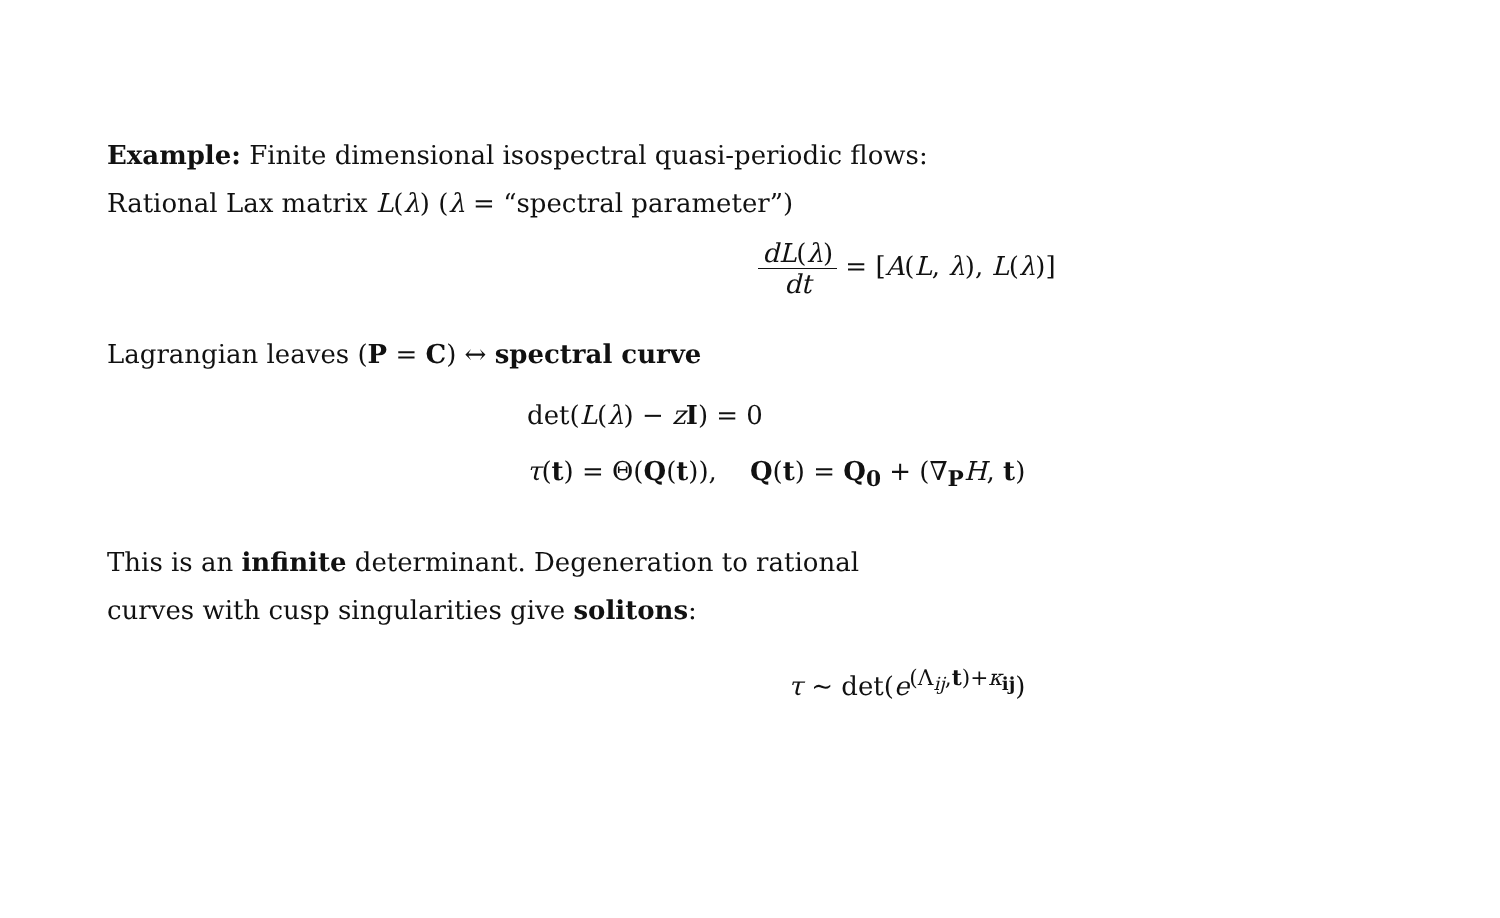Example: Finite dimensional isospectral quasi-periodic flows:
Rational Lax matrix L(λ) (λ = “spectral parameter”)
dL(λ) dt = [A(L, λ), L(λ)]
Lagrangian leaves (P = C) ↔ spectral curve
det(L(λ) − zI) = 0
τ(t) = Θ(Q(t)), Q(t) = Q<sub>0</sub> + (∇<sub>P</sub>H, t)
This is an infinite determinant. Degeneration to rational
curves with cusp singularities give solitons:
τ ∼ det(e<sup>(Λ<sub>ij</sub>,t)+κ<sub>ij</sub></sup>)